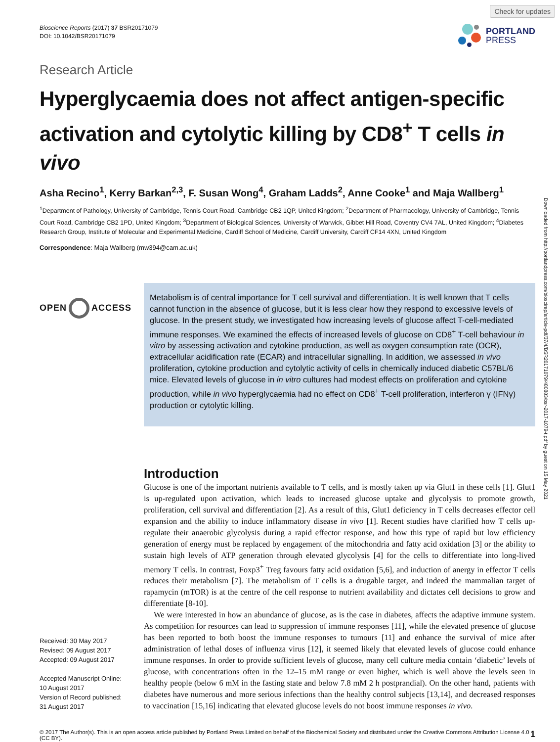Bioscience Reports (2017) 37 BSR20171079
DOI: 10.1042/BSR20171079
Check for updates
PORTLAND
PRESS
Research Article
Hyperglycaemia does not affect antigen-specific activation and cytolytic killing by CD8<sup>+</sup> T cells in vivo
Asha Recino<sup>1</sup>, Kerry Barkan<sup>2,3</sup>, F. Susan Wong<sup>4</sup>, Graham Ladds<sup>2</sup>, Anne Cooke<sup>1</sup> and Maja Wallberg<sup>1</sup>
<sup>1</sup> Department of Pathology, University of Cambridge, Tennis Court Road, Cambridge CB2 1QP, United Kingdom; <sup>2</sup>Department of Pharmacology, University of Cambridge, Tennis Court Road, Cambridge CB2 1PD, United Kingdom; <sup>3</sup>Department of Biological Sciences, University of Warwick, Gibbet Hill Road, Coventry CV4 7AL, United Kingdom; <sup>4</sup>Diabetes Research Group, Institute of Molecular and Experimental Medicine, Cardiff School of Medicine, Cardiff University, Cardiff CF14 4XN, United Kingdom
Correspondence: Maja Wallberg (mw394@cam.ac.uk)
OPEN ACCESS
Metabolism is of central importance for T cell survival and differentiation. It is well known that T cells cannot function in the absence of glucose, but it is less clear how they respond to excessive levels of glucose. In the present study, we investigated how increasing levels of glucose affect T-cell-mediated immune responses. We examined the effects of increased levels of glucose on CD8<sup>+</sup> T-cell behaviour in vitro by assessing activation and cytokine production, as well as oxygen consumption rate (OCR), extracellular acidification rate (ECAR) and intracellular signalling. In addition, we assessed in vivo proliferation, cytokine production and cytolytic activity of cells in chemically induced diabetic C57BL/6 mice. Elevated levels of glucose in in vitro cultures had modest effects on proliferation and cytokine production, while in vivo hyperglycaemia had no effect on CD8<sup>+</sup> T-cell proliferation, interferon γ (IFNγ) production or cytolytic killing.
Received: 30 May 2017
Revised: 09 August 2017
Accepted: 09 August 2017
Accepted Manuscript Online:
10 August 2017
Version of Record published:
31 August 2017
Introduction
Glucose is one of the important nutrients available to T cells, and is mostly taken up via Glut1 in these cells [1]. Glut1 is up-regulated upon activation, which leads to increased glucose uptake and glycolysis to promote growth, proliferation, cell survival and differentiation [2]. As a result of this, Glut1 deficiency in T cells decreases effector cell expansion and the ability to induce inflammatory disease in vivo [1]. Recent studies have clarified how T cells up-regulate their anaerobic glycolysis during a rapid effector response, and how this type of rapid but low efficiency generation of energy must be replaced by engagement of the mitochondria and fatty acid oxidation [3] or the ability to sustain high levels of ATP generation through elevated glycolysis [4] for the cells to differentiate into long-lived memory T cells. In contrast, Foxp3<sup>+</sup> Treg favours fatty acid oxidation [5,6], and induction of anergy in effector T cells reduces their metabolism [7]. The metabolism of T cells is a drugable target, and indeed the mammalian target of rapamycin (mTOR) is at the centre of the cell response to nutrient availability and dictates cell decisions to grow and differentiate [8-10].
We were interested in how an abundance of glucose, as is the case in diabetes, affects the adaptive immune system. As competition for resources can lead to suppression of immune responses [11], while the elevated presence of glucose has been reported to both boost the immune responses to tumours [11] and enhance the survival of mice after administration of lethal doses of influenza virus [12], it seemed likely that elevated levels of glucose could enhance immune responses. In order to provide sufficient levels of glucose, many cell culture media contain ‘diabetic’ levels of glucose, with concentrations often in the 12–15 mM range or even higher, which is well above the levels seen in healthy people (below 6 mM in the fasting state and below 7.8 mM 2 h postprandial). On the other hand, patients with diabetes have numerous and more serious infections than the healthy control subjects [13,14], and decreased responses to vaccination [15,16] indicating that elevated glucose levels do not boost immune responses in vivo.
© 2017 The Author(s). This is an open access article published by Portland Press Limited on behalf of the Biochemical Society and distributed under the Creative Commons Attribution License 4.0 (CC BY).
1
Downloaded from http://portlandpress.com/bioscirep/article-pdf/37/4/BSR20171079/480883/bsr-2017-1079-t.pdf by guest on 15 May 2021